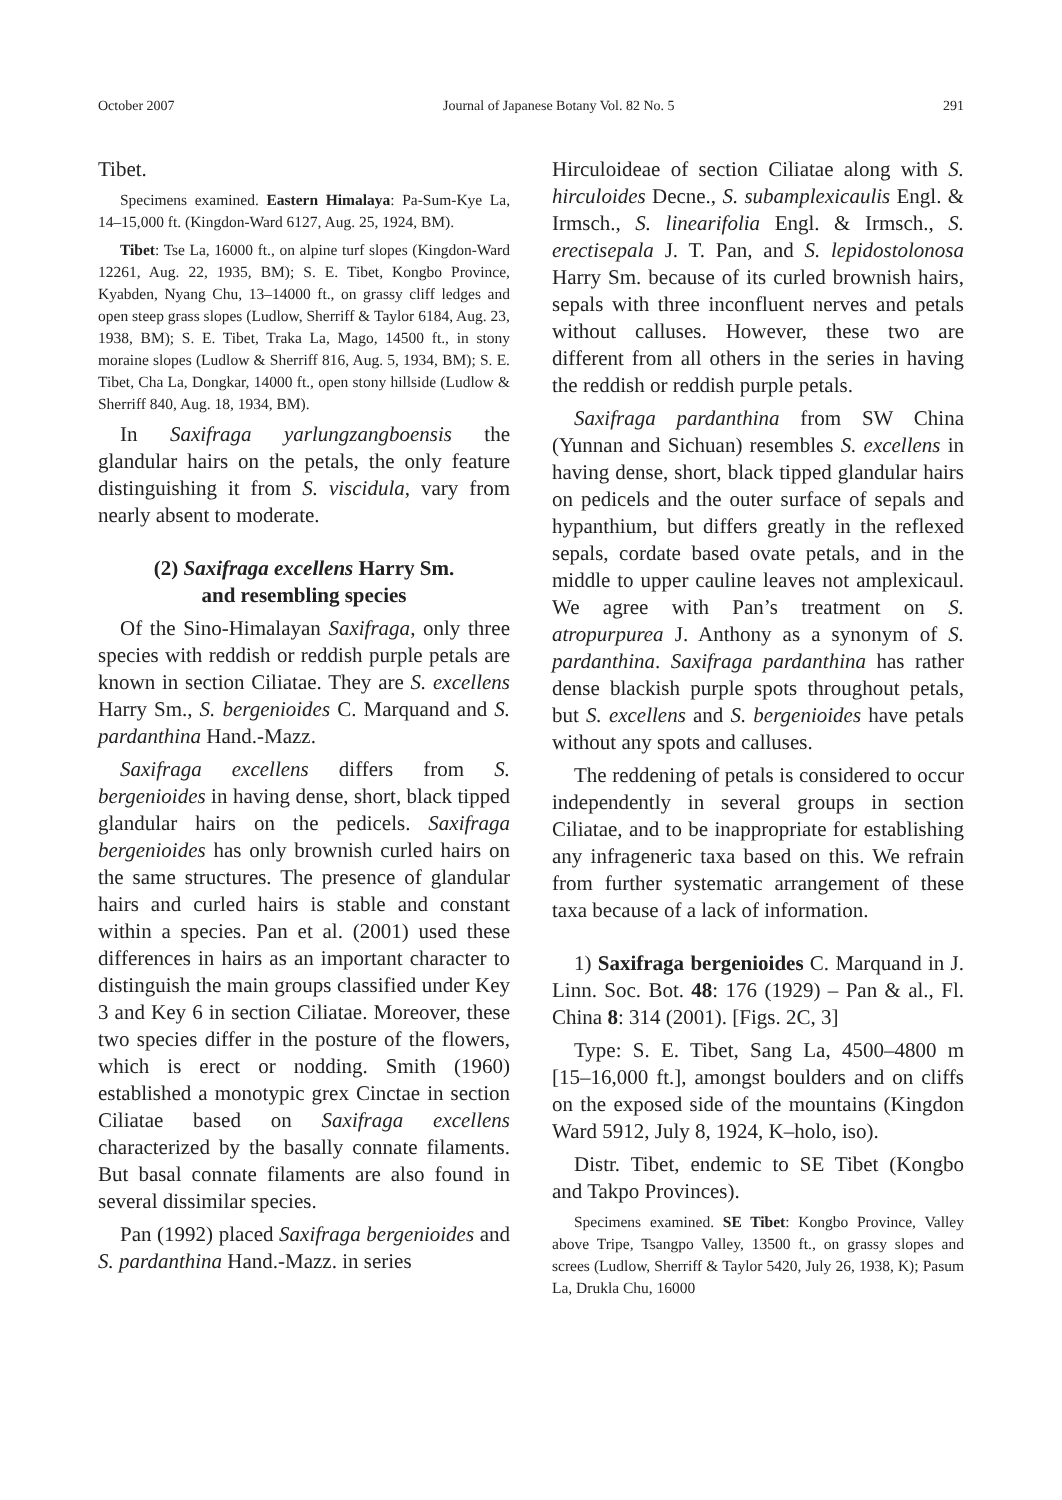October 2007 Journal of Japanese Botany Vol. 82 No. 5 291
Tibet.
Specimens examined. Eastern Himalaya: Pa-Sum-Kye La, 14–15,000 ft. (Kingdon-Ward 6127, Aug. 25, 1924, BM).
Tibet: Tse La, 16000 ft., on alpine turf slopes (Kingdon-Ward 12261, Aug. 22, 1935, BM); S. E. Tibet, Kongbo Province, Kyabden, Nyang Chu, 13–14000 ft., on grassy cliff ledges and open steep grass slopes (Ludlow, Sherriff & Taylor 6184, Aug. 23, 1938, BM); S. E. Tibet, Traka La, Mago, 14500 ft., in stony moraine slopes (Ludlow & Sherriff 816, Aug. 5, 1934, BM); S. E. Tibet, Cha La, Dongkar, 14000 ft., open stony hillside (Ludlow & Sherriff 840, Aug. 18, 1934, BM).
In Saxifraga yarlungzangboensis the glandular hairs on the petals, the only feature distinguishing it from S. viscidula, vary from nearly absent to moderate.
(2) Saxifraga excellens Harry Sm.
and resembling species
Of the Sino-Himalayan Saxifraga, only three species with reddish or reddish purple petals are known in section Ciliatae. They are S. excellens Harry Sm., S. bergenioides C. Marquand and S. pardanthina Hand.-Mazz.
Saxifraga excellens differs from S. bergenioides in having dense, short, black tipped glandular hairs on the pedicels. Saxifraga bergenioides has only brownish curled hairs on the same structures. The presence of glandular hairs and curled hairs is stable and constant within a species. Pan et al. (2001) used these differences in hairs as an important character to distinguish the main groups classified under Key 3 and Key 6 in section Ciliatae. Moreover, these two species differ in the posture of the flowers, which is erect or nodding. Smith (1960) established a monotypic grex Cinctae in section Ciliatae based on Saxifraga excellens characterized by the basally connate filaments. But basal connate filaments are also found in several dissimilar species.
Pan (1992) placed Saxifraga bergenioides and S. pardanthina Hand.-Mazz. in series
Hirculoideae of section Ciliatae along with S. hirculoides Decne., S. subamplexicaulis Engl. & Irmsch., S. linearifolia Engl. & Irmsch., S. erectisepala J. T. Pan, and S. lepidostolonosa Harry Sm. because of its curled brownish hairs, sepals with three inconfluent nerves and petals without calluses. However, these two are different from all others in the series in having the reddish or reddish purple petals.
Saxifraga pardanthina from SW China (Yunnan and Sichuan) resembles S. excellens in having dense, short, black tipped glandular hairs on pedicels and the outer surface of sepals and hypanthium, but differs greatly in the reflexed sepals, cordate based ovate petals, and in the middle to upper cauline leaves not amplexicaul. We agree with Pan’s treatment on S. atropurpurea J. Anthony as a synonym of S. pardanthina. Saxifraga pardanthina has rather dense blackish purple spots throughout petals, but S. excellens and S. bergenioides have petals without any spots and calluses.
The reddening of petals is considered to occur independently in several groups in section Ciliatae, and to be inappropriate for establishing any infrageneric taxa based on this. We refrain from further systematic arrangement of these taxa because of a lack of information.
1) Saxifraga bergenioides C. Marquand in J. Linn. Soc. Bot. 48: 176 (1929) – Pan & al., Fl. China 8: 314 (2001). [Figs. 2C, 3]
Type: S. E. Tibet, Sang La, 4500–4800 m [15–16,000 ft.], amongst boulders and on cliffs on the exposed side of the mountains (Kingdon Ward 5912, July 8, 1924, K–holo, iso).
Distr. Tibet, endemic to SE Tibet (Kongbo and Takpo Provinces).
Specimens examined. SE Tibet: Kongbo Province, Valley above Tripe, Tsangpo Valley, 13500 ft., on grassy slopes and screes (Ludlow, Sherriff & Taylor 5420, July 26, 1938, K); Pasum La, Drukla Chu, 16000